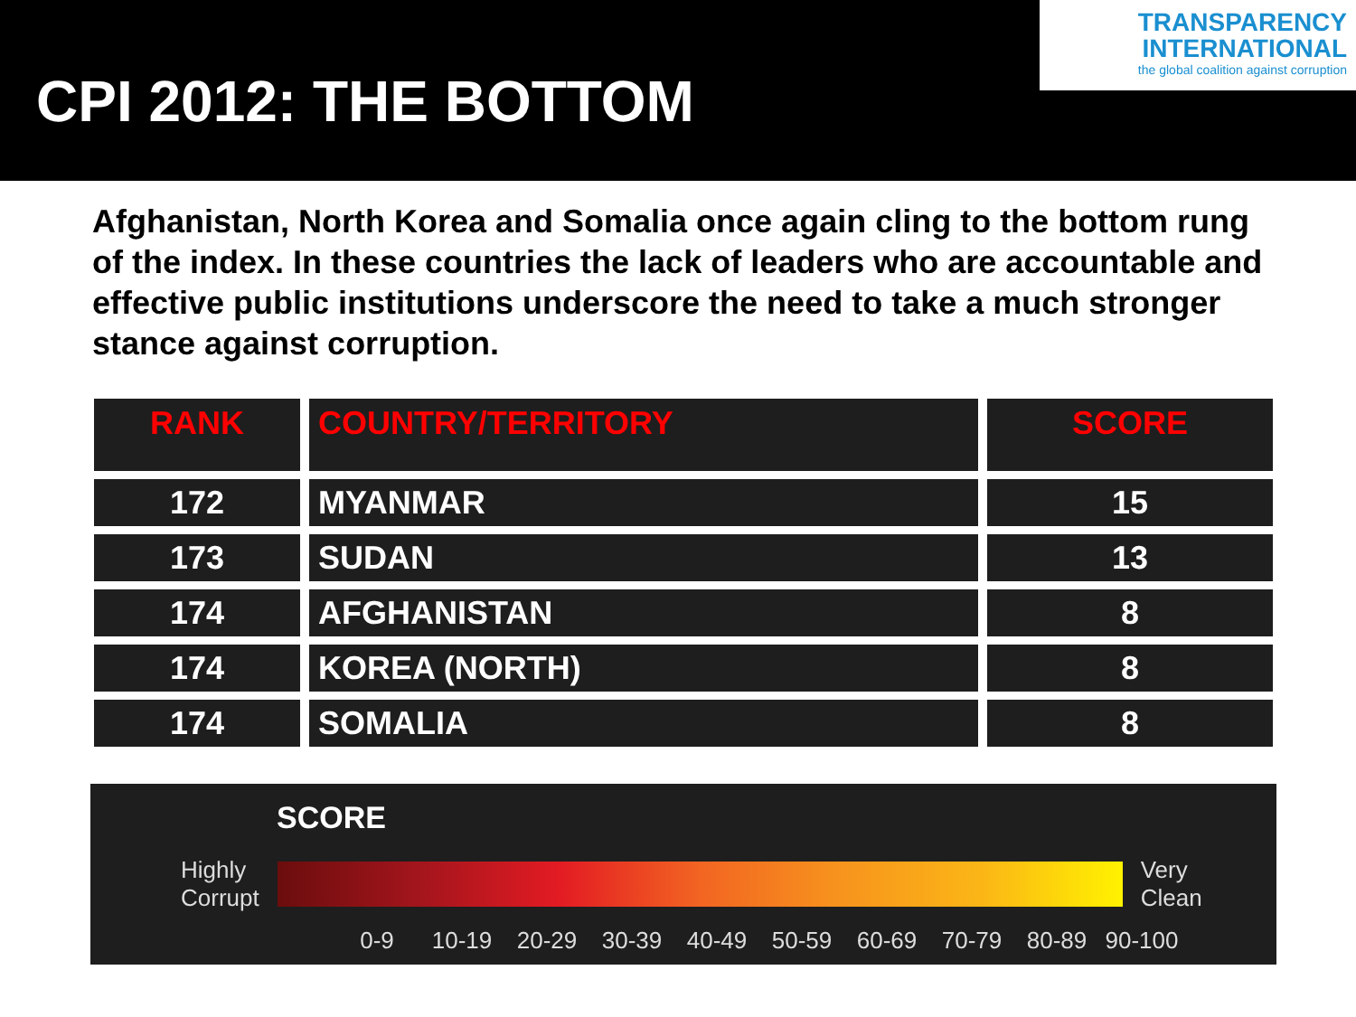CPI 2012: THE BOTTOM
TRANSPARENCY
INTERNATIONAL
the global coalition against corruption
Afghanistan, North Korea and Somalia once again cling to the bottom rung of the index. In these countries the lack of leaders who are accountable and effective public institutions underscore the need to take a much stronger stance against corruption.
| RANK | COUNTRY/TERRITORY | SCORE |
| --- | --- | --- |
| 172 | MYANMAR | 15 |
| 173 | SUDAN | 13 |
| 174 | AFGHANISTAN | 8 |
| 174 | KOREA (NORTH) | 8 |
| 174 | SOMALIA | 8 |
SCORE
Highly
Corrupt
Very
Clean
0-9 10-19 20-29 30-39 40-49 50-59 60-69 70-79 80-89 90-100